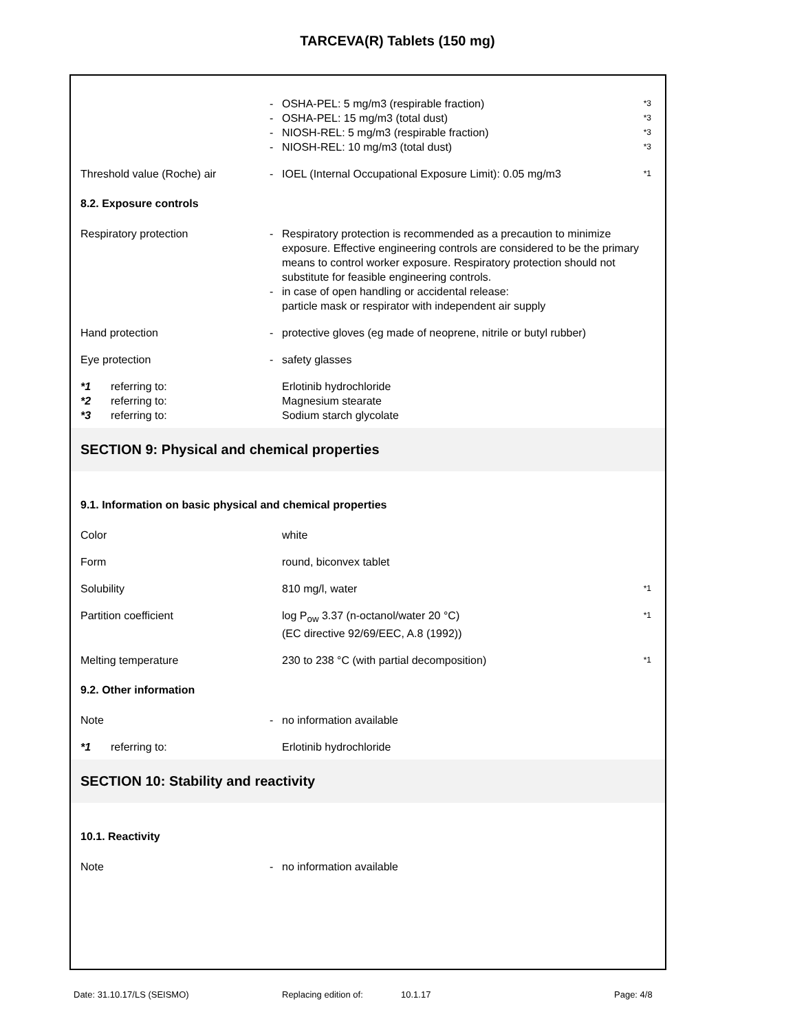TARCEVA(R) Tablets (150 mg)
- OSHA-PEL: 5 mg/m3 (respirable fraction)
*3
- OSHA-PEL: 15 mg/m3 (total dust)
*3
- NIOSH-REL: 5 mg/m3 (respirable fraction)
*3
- NIOSH-REL: 10 mg/m3 (total dust)
*3
Threshold value (Roche) air - IOEL (Internal Occupational Exposure Limit): 0.05 mg/m3
*1
8.2. Exposure controls
Respiratory protection -
-
Respiratory protection is recommended as a precaution to minimize exposure. Effective engineering controls are considered to be the primary means to control worker exposure. Respiratory protection should not substitute for feasible engineering controls.
in case of open handling or accidental release:
particle mask or respirator with independent air supply
Hand protection - protective gloves (eg made of neoprene, nitrile or butyl rubber)
Eye protection - safety glasses
*1 referring to: Erlotinib hydrochloride
*2 referring to: Magnesium stearate
*3 referring to: Sodium starch glycolate
SECTION 9: Physical and chemical properties
9.1. Information on basic physical and chemical properties
Color white
Form round, biconvex tablet
Solubility 810 mg/l, water
*1
Partition coefficient log P<sub>ow</sub> 3.37 (n-octanol/water 20 °C)
(EC directive 92/69/EEC, A.8 (1992))
*1
Melting temperature 230 to 238 °C (with partial decomposition)
*1
9.2. Other information
Note - no information available
*1 referring to: Erlotinib hydrochloride
SECTION 10: Stability and reactivity
10.1. Reactivity
Note - no information available
Date: 31.10.17/LS (SEISMO) Replacing edition of: 10.1.17 Page: 4/8